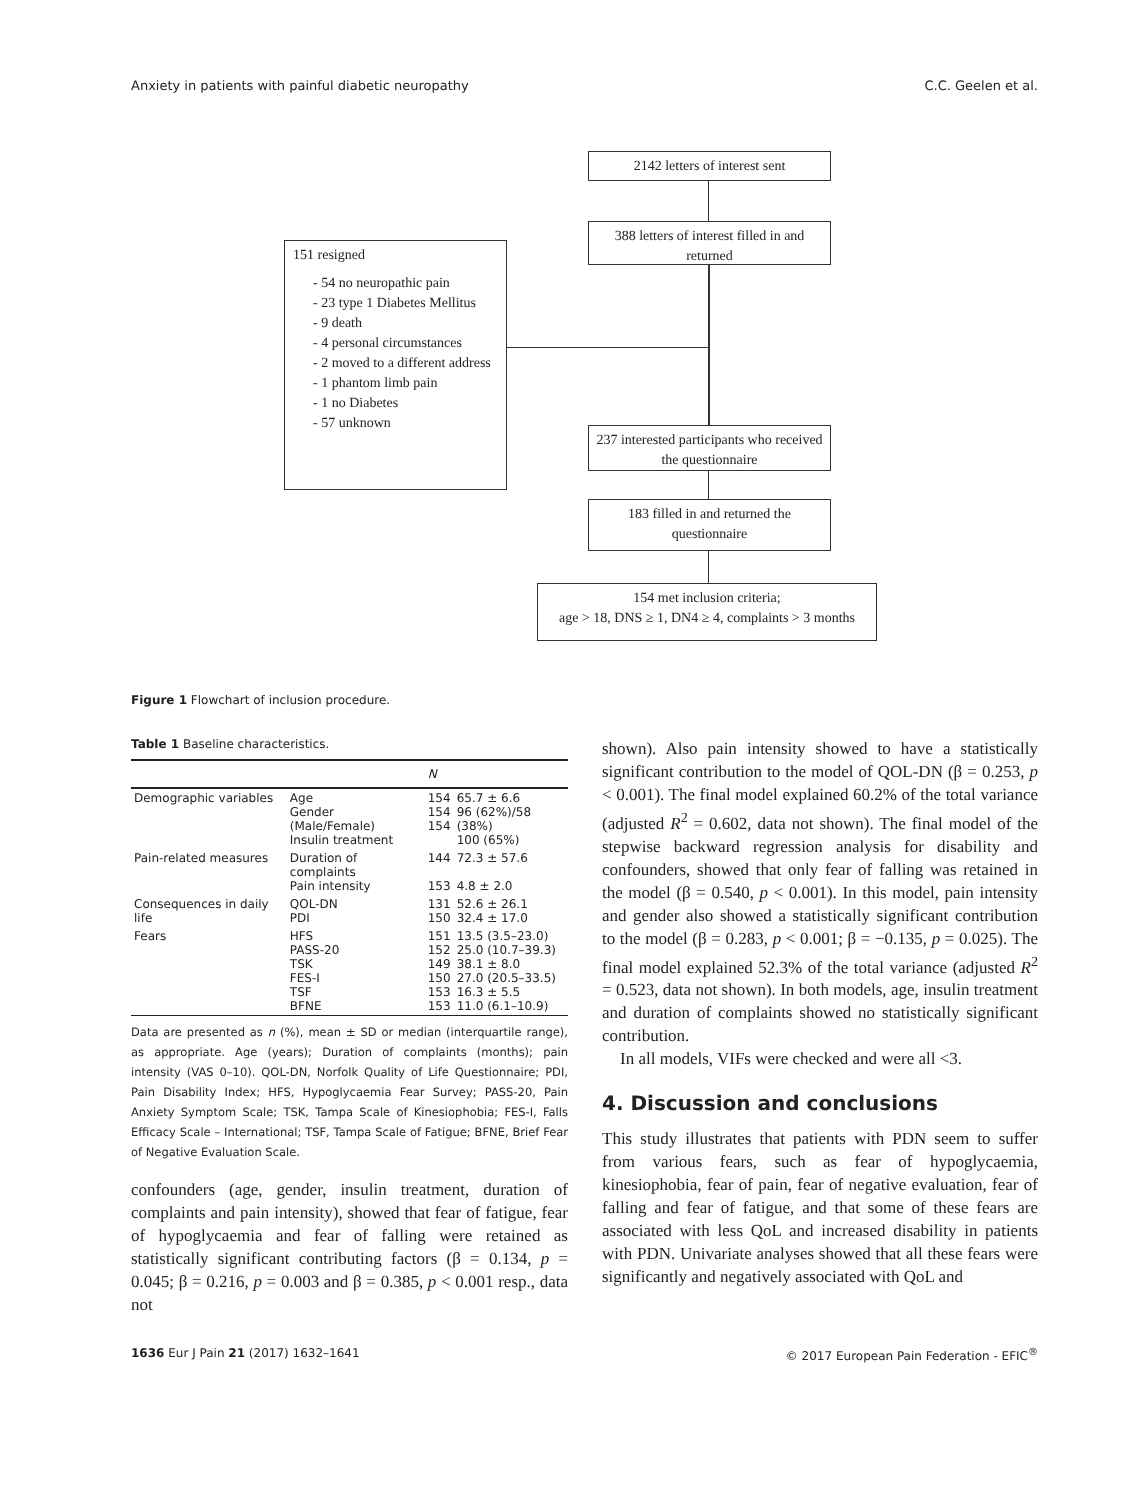Anxiety in patients with painful diabetic neuropathy C.C. Geelen et al.
2142 letters of interest sent
388 letters of interest filled in and returned
151 resigned
- 54 no neuropathic pain
- 23 type 1 Diabetes Mellitus
- 9 death
- 4 personal circumstances
- 2 moved to a different address
- 1 phantom limb pain
- 1 no Diabetes
- 57 unknown
237 interested participants who received the questionnaire
183 filled in and returned the questionnaire
154 met inclusion criteria;
age > 18, DNS ≥ 1, DN4 ≥ 4, complaints > 3 months
Figure 1 Flowchart of inclusion procedure.
Table 1 Baseline characteristics.
| | | N | |
| --- | --- | --- | --- |
| Demographic variables | Age Gender (Male/Female) Insulin treatment | 154 154 154 | 65.7 ± 6.6 96 (62%)/58 (38%) 100 (65%) |
| Pain-related measures | Duration of complaints Pain intensity | 144 153 | 72.3 ± 57.6 4.8 ± 2.0 |
| Consequences in daily life | QOL-DN PDI | 131 150 | 52.6 ± 26.1 32.4 ± 17.0 |
| Fears | HFS PASS-20 TSK FES-I TSF BFNE | 151 152 149 150 153 153 | 13.5 (3.5–23.0) 25.0 (10.7–39.3) 38.1 ± 8.0 27.0 (20.5–33.5) 16.3 ± 5.5 11.0 (6.1–10.9) |
Data are presented as n (%), mean ± SD or median (interquartile range), as appropriate. Age (years); Duration of complaints (months); pain intensity (VAS 0–10). QOL-DN, Norfolk Quality of Life Questionnaire; PDI, Pain Disability Index; HFS, Hypoglycaemia Fear Survey; PASS-20, Pain Anxiety Symptom Scale; TSK, Tampa Scale of Kinesiophobia; FES-I, Falls Efficacy Scale – International; TSF, Tampa Scale of Fatigue; BFNE, Brief Fear of Negative Evaluation Scale.
confounders (age, gender, insulin treatment, duration of complaints and pain intensity), showed that fear of fatigue, fear of hypoglycaemia and fear of falling were retained as statistically significant contributing factors (β = 0.134, p = 0.045; β = 0.216, p = 0.003 and β = 0.385, p < 0.001 resp., data not
shown). Also pain intensity showed to have a statistically significant contribution to the model of QOL-DN (β = 0.253, p < 0.001). The final model explained 60.2% of the total variance (adjusted R<sup>2</sup> = 0.602, data not shown). The final model of the stepwise backward regression analysis for disability and confounders, showed that only fear of falling was retained in the model (β = 0.540, p < 0.001). In this model, pain intensity and gender also showed a statistically significant contribution to the model (β = 0.283, p < 0.001; β = −0.135, p = 0.025). The final model explained 52.3% of the total variance (adjusted R<sup>2</sup> = 0.523, data not shown). In both models, age, insulin treatment and duration of complaints showed no statistically significant contribution.
In all models, VIFs were checked and were all <3.
4. Discussion and conclusions
This study illustrates that patients with PDN seem to suffer from various fears, such as fear of hypoglycaemia, kinesiophobia, fear of pain, fear of negative evaluation, fear of falling and fear of fatigue, and that some of these fears are associated with less QoL and increased disability in patients with PDN. Univariate analyses showed that all these fears were significantly and negatively associated with QoL and
1636 Eur J Pain 21 (2017) 1632–1641 © 2017 European Pain Federation - EFIC<sup>®</sup>